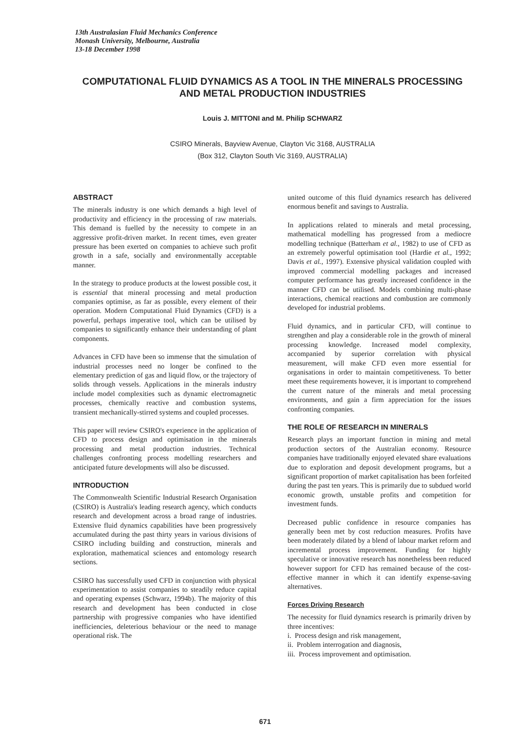13th Australasian Fluid Mechanics Conference
Monash University, Melbourne, Australia
13-18 December 1998
COMPUTATIONAL FLUID DYNAMICS AS A TOOL IN THE MINERALS PROCESSING AND METAL PRODUCTION INDUSTRIES
Louis J. MITTONI and M. Philip SCHWARZ
CSIRO Minerals, Bayview Avenue, Clayton Vic 3168, AUSTRALIA
(Box 312, Clayton South Vic 3169, AUSTRALIA)
ABSTRACT
The minerals industry is one which demands a high level of productivity and efficiency in the processing of raw materials. This demand is fuelled by the necessity to compete in an aggressive profit-driven market. In recent times, even greater pressure has been exerted on companies to achieve such profit growth in a safe, socially and environmentally acceptable manner.
In the strategy to produce products at the lowest possible cost, it is essential that mineral processing and metal production companies optimise, as far as possible, every element of their operation. Modern Computational Fluid Dynamics (CFD) is a powerful, perhaps imperative tool, which can be utilised by companies to significantly enhance their understanding of plant components.
Advances in CFD have been so immense that the simulation of industrial processes need no longer be confined to the elementary prediction of gas and liquid flow, or the trajectory of solids through vessels. Applications in the minerals industry include model complexities such as dynamic electromagnetic processes, chemically reactive and combustion systems, transient mechanically-stirred systems and coupled processes.
This paper will review CSIRO's experience in the application of CFD to process design and optimisation in the minerals processing and metal production industries. Technical challenges confronting process modelling researchers and anticipated future developments will also be discussed.
INTRODUCTION
The Commonwealth Scientific Industrial Research Organisation (CSIRO) is Australia's leading research agency, which conducts research and development across a broad range of industries. Extensive fluid dynamics capabilities have been progressively accumulated during the past thirty years in various divisions of CSIRO including building and construction, minerals and exploration, mathematical sciences and entomology research sections.
CSIRO has successfully used CFD in conjunction with physical experimentation to assist companies to steadily reduce capital and operating expenses (Schwarz, 1994b). The majority of this research and development has been conducted in close partnership with progressive companies who have identified inefficiencies, deleterious behaviour or the need to manage operational risk. The
united outcome of this fluid dynamics research has delivered enormous benefit and savings to Australia.
In applications related to minerals and metal processing, mathematical modelling has progressed from a mediocre modelling technique (Batterham et al., 1982) to use of CFD as an extremely powerful optimisation tool (Hardie et al., 1992; Davis et al., 1997). Extensive physical validation coupled with improved commercial modelling packages and increased computer performance has greatly increased confidence in the manner CFD can be utilised. Models combining multi-phase interactions, chemical reactions and combustion are commonly developed for industrial problems.
Fluid dynamics, and in particular CFD, will continue to strengthen and play a considerable role in the growth of mineral processing knowledge. Increased model complexity, accompanied by superior correlation with physical measurement, will make CFD even more essential for organisations in order to maintain competitiveness. To better meet these requirements however, it is important to comprehend the current nature of the minerals and metal processing environments, and gain a firm appreciation for the issues confronting companies.
THE ROLE OF RESEARCH IN MINERALS
Research plays an important function in mining and metal production sectors of the Australian economy. Resource companies have traditionally enjoyed elevated share evaluations due to exploration and deposit development programs, but a significant proportion of market capitalisation has been forfeited during the past ten years. This is primarily due to subdued world economic growth, unstable profits and competition for investment funds.
Decreased public confidence in resource companies has generally been met by cost reduction measures. Profits have been moderately dilated by a blend of labour market reform and incremental process improvement. Funding for highly speculative or innovative research has nonetheless been reduced however support for CFD has remained because of the cost-effective manner in which it can identify expense-saving alternatives.
Forces Driving Research
The necessity for fluid dynamics research is primarily driven by three incentives:
i. Process design and risk management,
ii. Problem interrogation and diagnosis,
iii. Process improvement and optimisation.
671